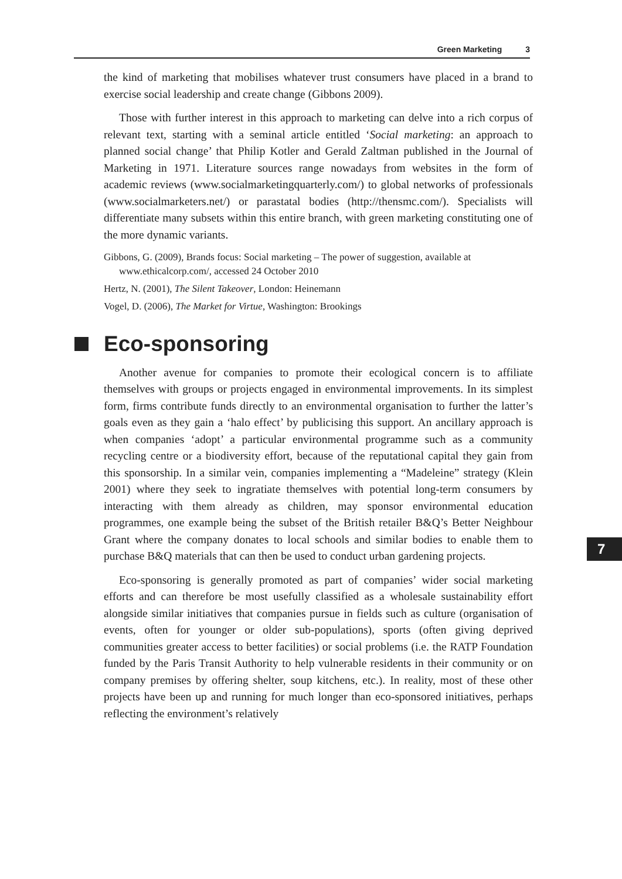Green Marketing 3
the kind of marketing that mobilises whatever trust consumers have placed in a brand to exercise social leadership and create change (Gibbons 2009).
Those with further interest in this approach to marketing can delve into a rich corpus of relevant text, starting with a seminal article entitled ‘Social marketing: an approach to planned social change’ that Philip Kotler and Gerald Zaltman published in the Journal of Marketing in 1971. Literature sources range nowadays from websites in the form of academic reviews (www.socialmarketingquarterly.com/) to global networks of professionals (www.socialmarketers.net/) or parastatal bodies (http://thensmc.com/). Specialists will differentiate many subsets within this entire branch, with green marketing constituting one of the more dynamic variants.
Gibbons, G. (2009), Brands focus: Social marketing – The power of suggestion, available at www.ethicalcorp.com/, accessed 24 October 2010
Hertz, N. (2001), The Silent Takeover, London: Heinemann
Vogel, D. (2006), The Market for Virtue, Washington: Brookings
Eco-sponsoring
Another avenue for companies to promote their ecological concern is to affiliate themselves with groups or projects engaged in environmental improvements. In its simplest form, firms contribute funds directly to an environmental organisation to further the latter’s goals even as they gain a ‘halo effect’ by publicising this support. An ancillary approach is when companies ‘adopt’ a particular environmental programme such as a community recycling centre or a biodiversity effort, because of the reputational capital they gain from this sponsorship. In a similar vein, companies implementing a “Madeleine” strategy (Klein 2001) where they seek to ingratiate themselves with potential long-term consumers by interacting with them already as children, may sponsor environmental education programmes, one example being the subset of the British retailer B&Q’s Better Neighbour Grant where the company donates to local schools and similar bodies to enable them to purchase B&Q materials that can then be used to conduct urban gardening projects.
Eco-sponsoring is generally promoted as part of companies’ wider social marketing efforts and can therefore be most usefully classified as a wholesale sustainability effort alongside similar initiatives that companies pursue in fields such as culture (organisation of events, often for younger or older sub-populations), sports (often giving deprived communities greater access to better facilities) or social problems (i.e. the RATP Foundation funded by the Paris Transit Authority to help vulnerable residents in their community or on company premises by offering shelter, soup kitchens, etc.). In reality, most of these other projects have been up and running for much longer than eco-sponsored initiatives, perhaps reflecting the environment’s relatively
7